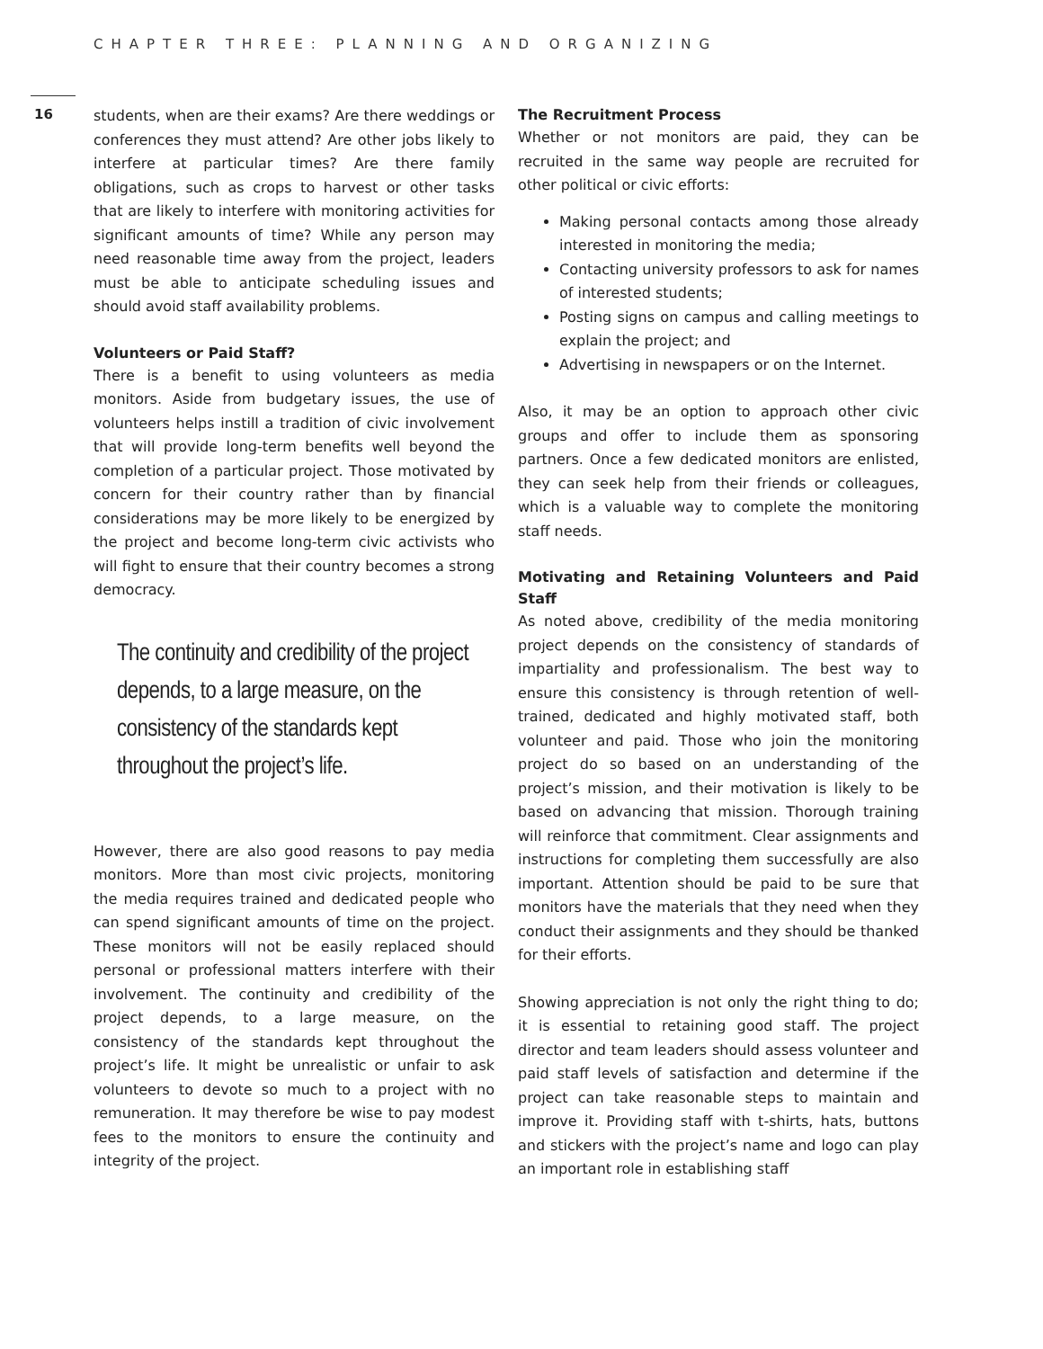CHAPTER THREE: PLANNING AND ORGANIZING
16
students, when are their exams? Are there weddings or conferences they must attend? Are other jobs likely to interfere at particular times? Are there family obligations, such as crops to harvest or other tasks that are likely to interfere with monitoring activities for significant amounts of time? While any person may need reasonable time away from the project, leaders must be able to anticipate scheduling issues and should avoid staff availability problems.
Volunteers or Paid Staff?
There is a benefit to using volunteers as media monitors. Aside from budgetary issues, the use of volunteers helps instill a tradition of civic involvement that will provide long-term benefits well beyond the completion of a particular project. Those motivated by concern for their country rather than by financial considerations may be more likely to be energized by the project and become long-term civic activists who will fight to ensure that their country becomes a strong democracy.
The continuity and credibility of the project depends, to a large measure, on the consistency of the standards kept throughout the project’s life.
However, there are also good reasons to pay media monitors. More than most civic projects, monitoring the media requires trained and dedicated people who can spend significant amounts of time on the project. These monitors will not be easily replaced should personal or professional matters interfere with their involvement. The continuity and credibility of the project depends, to a large measure, on the consistency of the standards kept throughout the project’s life. It might be unrealistic or unfair to ask volunteers to devote so much to a project with no remuneration. It may therefore be wise to pay modest fees to the monitors to ensure the continuity and integrity of the project.
The Recruitment Process
Whether or not monitors are paid, they can be recruited in the same way people are recruited for other political or civic efforts:
Making personal contacts among those already interested in monitoring the media;
Contacting university professors to ask for names of interested students;
Posting signs on campus and calling meetings to explain the project; and
Advertising in newspapers or on the Internet.
Also, it may be an option to approach other civic groups and offer to include them as sponsoring partners. Once a few dedicated monitors are enlisted, they can seek help from their friends or colleagues, which is a valuable way to complete the monitoring staff needs.
Motivating and Retaining Volunteers and Paid Staff
As noted above, credibility of the media monitoring project depends on the consistency of standards of impartiality and professionalism. The best way to ensure this consistency is through retention of well-trained, dedicated and highly motivated staff, both volunteer and paid. Those who join the monitoring project do so based on an understanding of the project’s mission, and their motivation is likely to be based on advancing that mission. Thorough training will reinforce that commitment. Clear assignments and instructions for completing them successfully are also important. Attention should be paid to be sure that monitors have the materials that they need when they conduct their assignments and they should be thanked for their efforts.
Showing appreciation is not only the right thing to do; it is essential to retaining good staff. The project director and team leaders should assess volunteer and paid staff levels of satisfaction and determine if the project can take reasonable steps to maintain and improve it. Providing staff with t-shirts, hats, buttons and stickers with the project’s name and logo can play an important role in establishing staff